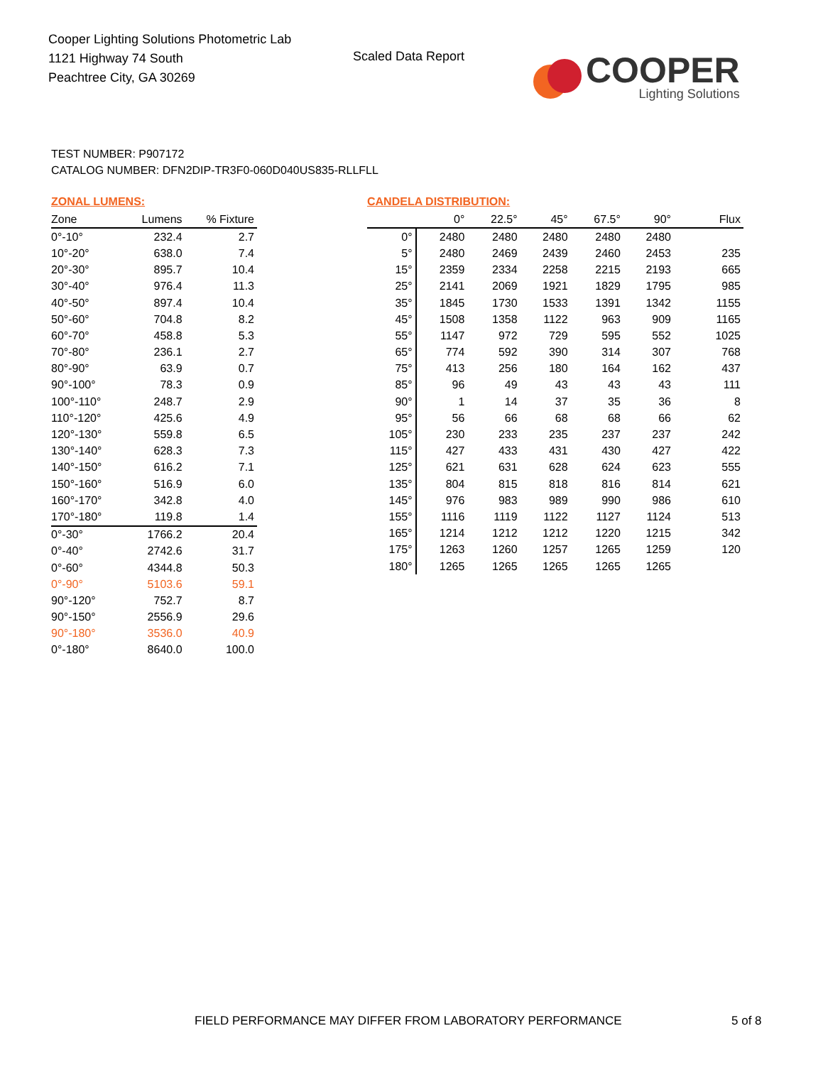Cooper Lighting Solutions Photometric Lab
1121 Highway 74 South
Peachtree City, GA 30269
Scaled Data Report
COOPER
Lighting Solutions
TEST NUMBER: P907172
CATALOG NUMBER: DFN2DIP-TR3F0-060D040US835-RLLFLL
ZONAL LUMENS:
| Zone | Lumens | % Fixture |
| --- | --- | --- |
| 0°-10° | 232.4 | 2.7 |
| 10°-20° | 638.0 | 7.4 |
| 20°-30° | 895.7 | 10.4 |
| 30°-40° | 976.4 | 11.3 |
| 40°-50° | 897.4 | 10.4 |
| 50°-60° | 704.8 | 8.2 |
| 60°-70° | 458.8 | 5.3 |
| 70°-80° | 236.1 | 2.7 |
| 80°-90° | 63.9 | 0.7 |
| 90°-100° | 78.3 | 0.9 |
| 100°-110° | 248.7 | 2.9 |
| 110°-120° | 425.6 | 4.9 |
| 120°-130° | 559.8 | 6.5 |
| 130°-140° | 628.3 | 7.3 |
| 140°-150° | 616.2 | 7.1 |
| 150°-160° | 516.9 | 6.0 |
| 160°-170° | 342.8 | 4.0 |
| 170°-180° | 119.8 | 1.4 |
| 0°-30° | 1766.2 | 20.4 |
| 0°-40° | 2742.6 | 31.7 |
| 0°-60° | 4344.8 | 50.3 |
| 0°-90° | 5103.6 | 59.1 |
| 90°-120° | 752.7 | 8.7 |
| 90°-150° | 2556.9 | 29.6 |
| 90°-180° | 3536.0 | 40.9 |
| 0°-180° | 8640.0 | 100.0 |
CANDELA DISTRIBUTION:
| | 0° | 22.5° | 45° | 67.5° | 90° | Flux |
| --- | --- | --- | --- | --- | --- | --- |
| 0° | 2480 | 2480 | 2480 | 2480 | 2480 | |
| 5° | 2480 | 2469 | 2439 | 2460 | 2453 | 235 |
| 15° | 2359 | 2334 | 2258 | 2215 | 2193 | 665 |
| 25° | 2141 | 2069 | 1921 | 1829 | 1795 | 985 |
| 35° | 1845 | 1730 | 1533 | 1391 | 1342 | 1155 |
| 45° | 1508 | 1358 | 1122 | 963 | 909 | 1165 |
| 55° | 1147 | 972 | 729 | 595 | 552 | 1025 |
| 65° | 774 | 592 | 390 | 314 | 307 | 768 |
| 75° | 413 | 256 | 180 | 164 | 162 | 437 |
| 85° | 96 | 49 | 43 | 43 | 43 | 111 |
| 90° | 1 | 14 | 37 | 35 | 36 | 8 |
| 95° | 56 | 66 | 68 | 68 | 66 | 62 |
| 105° | 230 | 233 | 235 | 237 | 237 | 242 |
| 115° | 427 | 433 | 431 | 430 | 427 | 422 |
| 125° | 621 | 631 | 628 | 624 | 623 | 555 |
| 135° | 804 | 815 | 818 | 816 | 814 | 621 |
| 145° | 976 | 983 | 989 | 990 | 986 | 610 |
| 155° | 1116 | 1119 | 1122 | 1127 | 1124 | 513 |
| 165° | 1214 | 1212 | 1212 | 1220 | 1215 | 342 |
| 175° | 1263 | 1260 | 1257 | 1265 | 1259 | 120 |
| 180° | 1265 | 1265 | 1265 | 1265 | 1265 | |
FIELD PERFORMANCE MAY DIFFER FROM LABORATORY PERFORMANCE
5 of 8